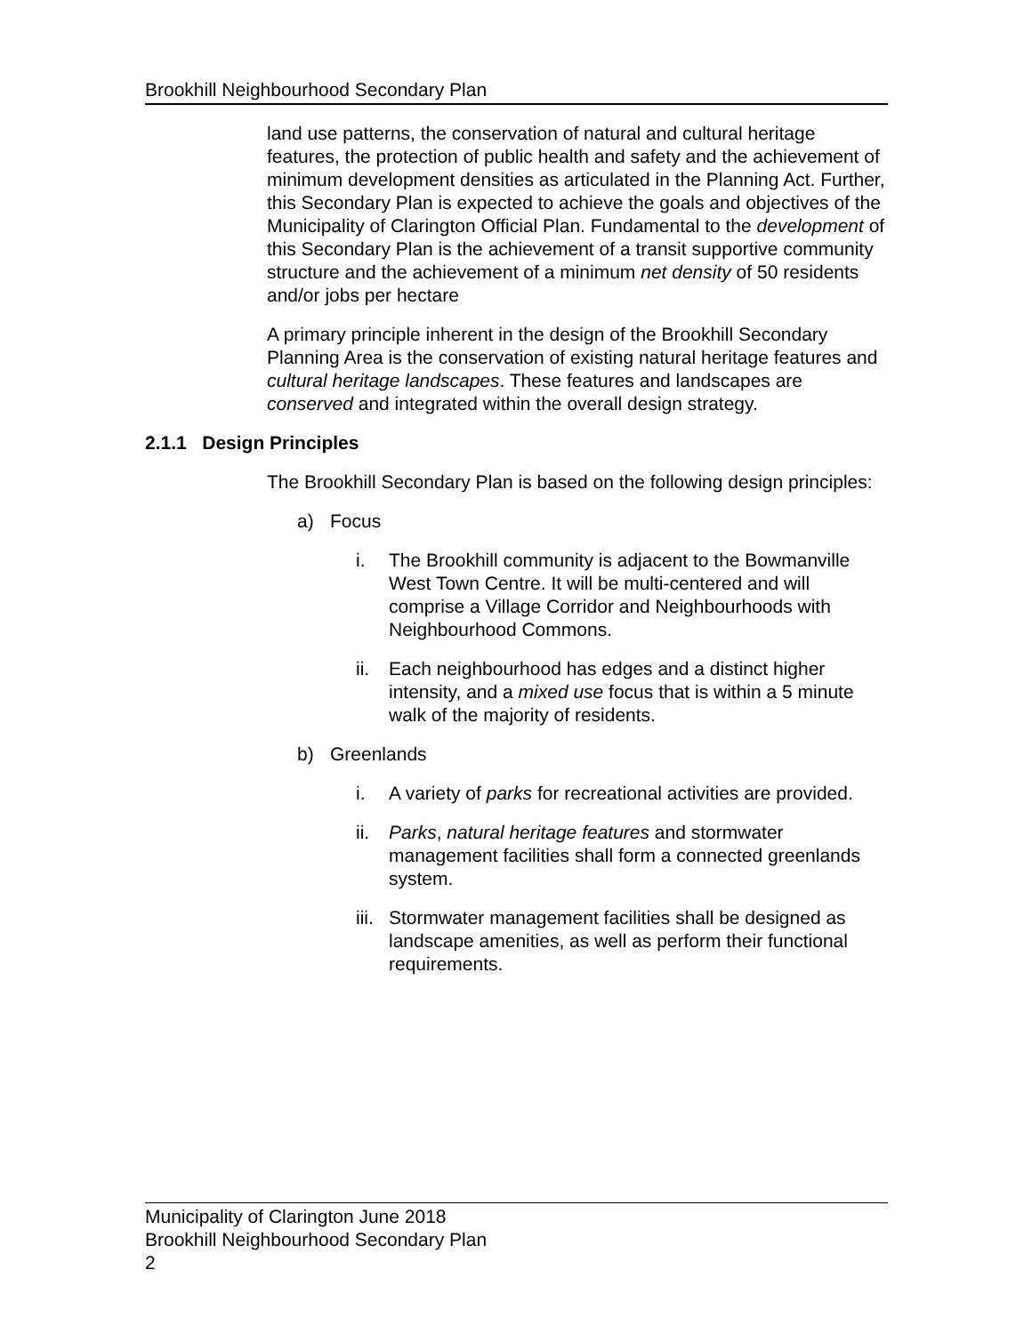Brookhill Neighbourhood Secondary Plan
land use patterns, the conservation of natural and cultural heritage features, the protection of public health and safety and the achievement of minimum development densities as articulated in the Planning Act. Further, this Secondary Plan is expected to achieve the goals and objectives of the Municipality of Clarington Official Plan. Fundamental to the development of this Secondary Plan is the achievement of a transit supportive community structure and the achievement of a minimum net density of 50 residents and/or jobs per hectare
A primary principle inherent in the design of the Brookhill Secondary Planning Area is the conservation of existing natural heritage features and cultural heritage landscapes. These features and landscapes are conserved and integrated within the overall design strategy.
2.1.1 Design Principles
The Brookhill Secondary Plan is based on the following design principles:
a) Focus
i. The Brookhill community is adjacent to the Bowmanville West Town Centre. It will be multi-centered and will comprise a Village Corridor and Neighbourhoods with Neighbourhood Commons.
ii. Each neighbourhood has edges and a distinct higher intensity, and a mixed use focus that is within a 5 minute walk of the majority of residents.
b) Greenlands
i. A variety of parks for recreational activities are provided.
ii. Parks, natural heritage features and stormwater management facilities shall form a connected greenlands system.
iii. Stormwater management facilities shall be designed as landscape amenities, as well as perform their functional requirements.
Municipality of Clarington June 2018
Brookhill Neighbourhood Secondary Plan
2